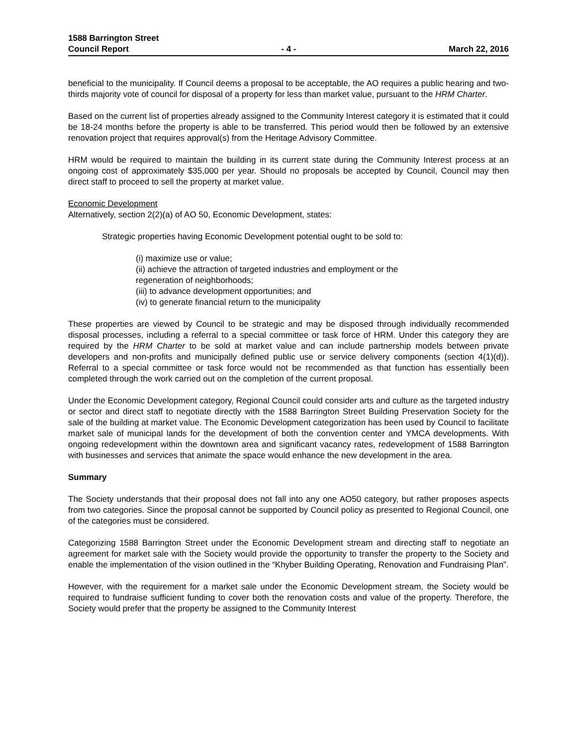1588 Barrington Street
Council Report - 4 - March 22, 2016
beneficial to the municipality. If Council deems a proposal to be acceptable, the AO requires a public hearing and two-thirds majority vote of council for disposal of a property for less than market value, pursuant to the HRM Charter.
Based on the current list of properties already assigned to the Community Interest category it is estimated that it could be 18-24 months before the property is able to be transferred. This period would then be followed by an extensive renovation project that requires approval(s) from the Heritage Advisory Committee.
HRM would be required to maintain the building in its current state during the Community Interest process at an ongoing cost of approximately $35,000 per year. Should no proposals be accepted by Council, Council may then direct staff to proceed to sell the property at market value.
Economic Development
Alternatively, section 2(2)(a) of AO 50, Economic Development, states:
Strategic properties having Economic Development potential ought to be sold to:
(i) maximize use or value;
(ii) achieve the attraction of targeted industries and employment or the
regeneration of neighborhoods;
(iii) to advance development opportunities; and
(iv) to generate financial return to the municipality
These properties are viewed by Council to be strategic and may be disposed through individually recommended disposal processes, including a referral to a special committee or task force of HRM. Under this category they are required by the HRM Charter to be sold at market value and can include partnership models between private developers and non-profits and municipally defined public use or service delivery components (section 4(1)(d)). Referral to a special committee or task force would not be recommended as that function has essentially been completed through the work carried out on the completion of the current proposal.
Under the Economic Development category, Regional Council could consider arts and culture as the targeted industry or sector and direct staff to negotiate directly with the 1588 Barrington Street Building Preservation Society for the sale of the building at market value. The Economic Development categorization has been used by Council to facilitate market sale of municipal lands for the development of both the convention center and YMCA developments. With ongoing redevelopment within the downtown area and significant vacancy rates, redevelopment of 1588 Barrington with businesses and services that animate the space would enhance the new development in the area.
Summary
The Society understands that their proposal does not fall into any one AO50 category, but rather proposes aspects from two categories. Since the proposal cannot be supported by Council policy as presented to Regional Council, one of the categories must be considered.
Categorizing 1588 Barrington Street under the Economic Development stream and directing staff to negotiate an agreement for market sale with the Society would provide the opportunity to transfer the property to the Society and enable the implementation of the vision outlined in the “Khyber Building Operating, Renovation and Fundraising Plan”.
However, with the requirement for a market sale under the Economic Development stream, the Society would be required to fundraise sufficient funding to cover both the renovation costs and value of the property. Therefore, the Society would prefer that the property be assigned to the Community Interest